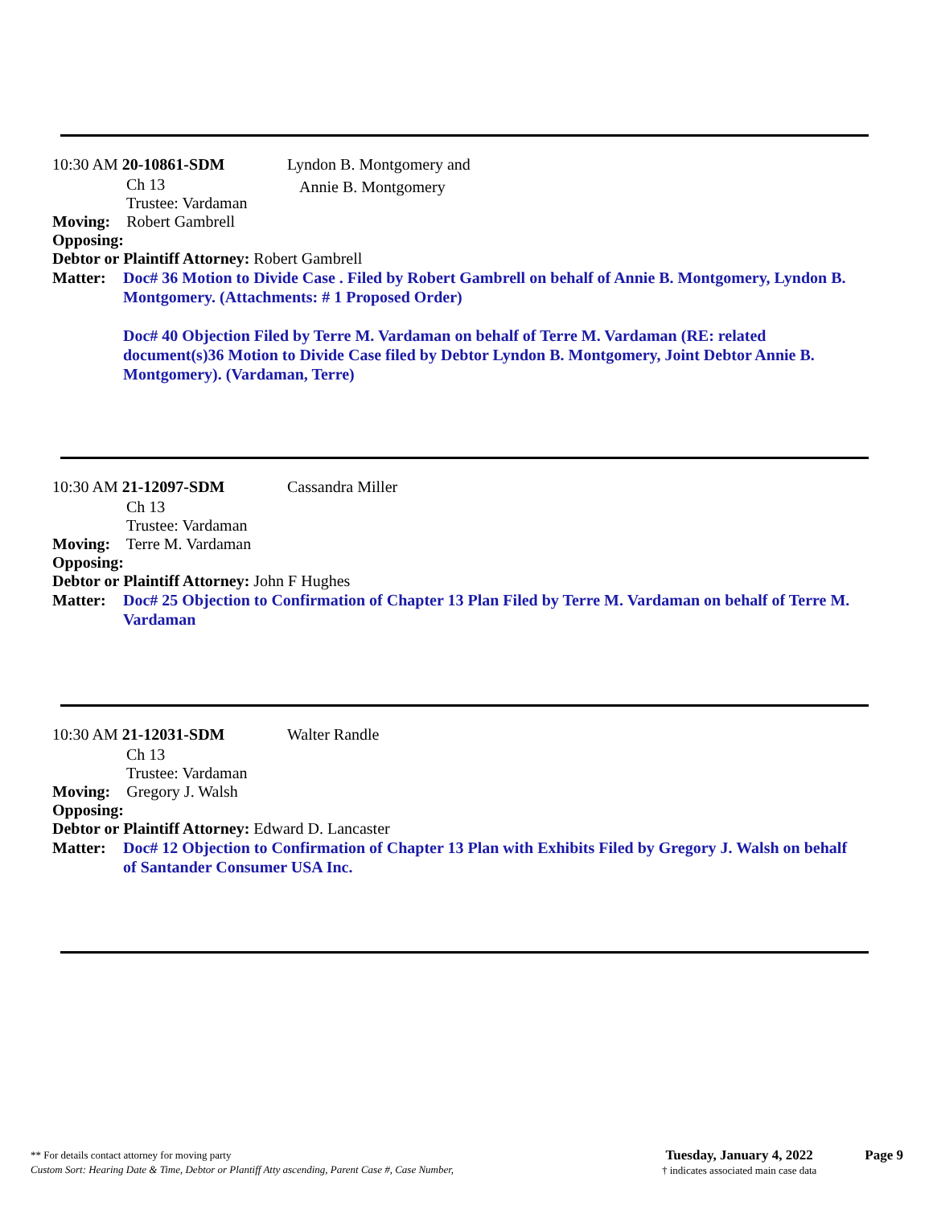10:30 AM 20-10861-SDM Lyndon B. Montgomery and
Annie B. Montgomery
Ch 13
Trustee: Vardaman
Moving: Robert Gambrell
Opposing:
Debtor or Plaintiff Attorney: Robert Gambrell
Matter:
Doc# 36 Motion to Divide Case . Filed by Robert Gambrell on behalf of Annie B. Montgomery, Lyndon B. Montgomery. (Attachments: # 1 Proposed Order)
Doc# 40 Objection Filed by Terre M. Vardaman on behalf of Terre M. Vardaman (RE: related document(s)36 Motion to Divide Case filed by Debtor Lyndon B. Montgomery, Joint Debtor Annie B. Montgomery). (Vardaman, Terre)
10:30 AM 21-12097-SDM Cassandra Miller
Ch 13
Trustee: Vardaman
Moving: Terre M. Vardaman
Opposing:
Debtor or Plaintiff Attorney: John F Hughes
Matter:
Doc# 25 Objection to Confirmation of Chapter 13 Plan Filed by Terre M. Vardaman on behalf of Terre M. Vardaman
10:30 AM 21-12031-SDM Walter Randle
Ch 13
Trustee: Vardaman
Moving: Gregory J. Walsh
Opposing:
Debtor or Plaintiff Attorney: Edward D. Lancaster
Matter:
Doc# 12 Objection to Confirmation of Chapter 13 Plan with Exhibits Filed by Gregory J. Walsh on behalf of Santander Consumer USA Inc.
** For details contact attorney for moving party
Custom Sort: Hearing Date & Time, Debtor or Plantiff Atty ascending, Parent Case #, Case Number,
Tuesday, January 4, 2022
† indicates associated main case data
Page 9